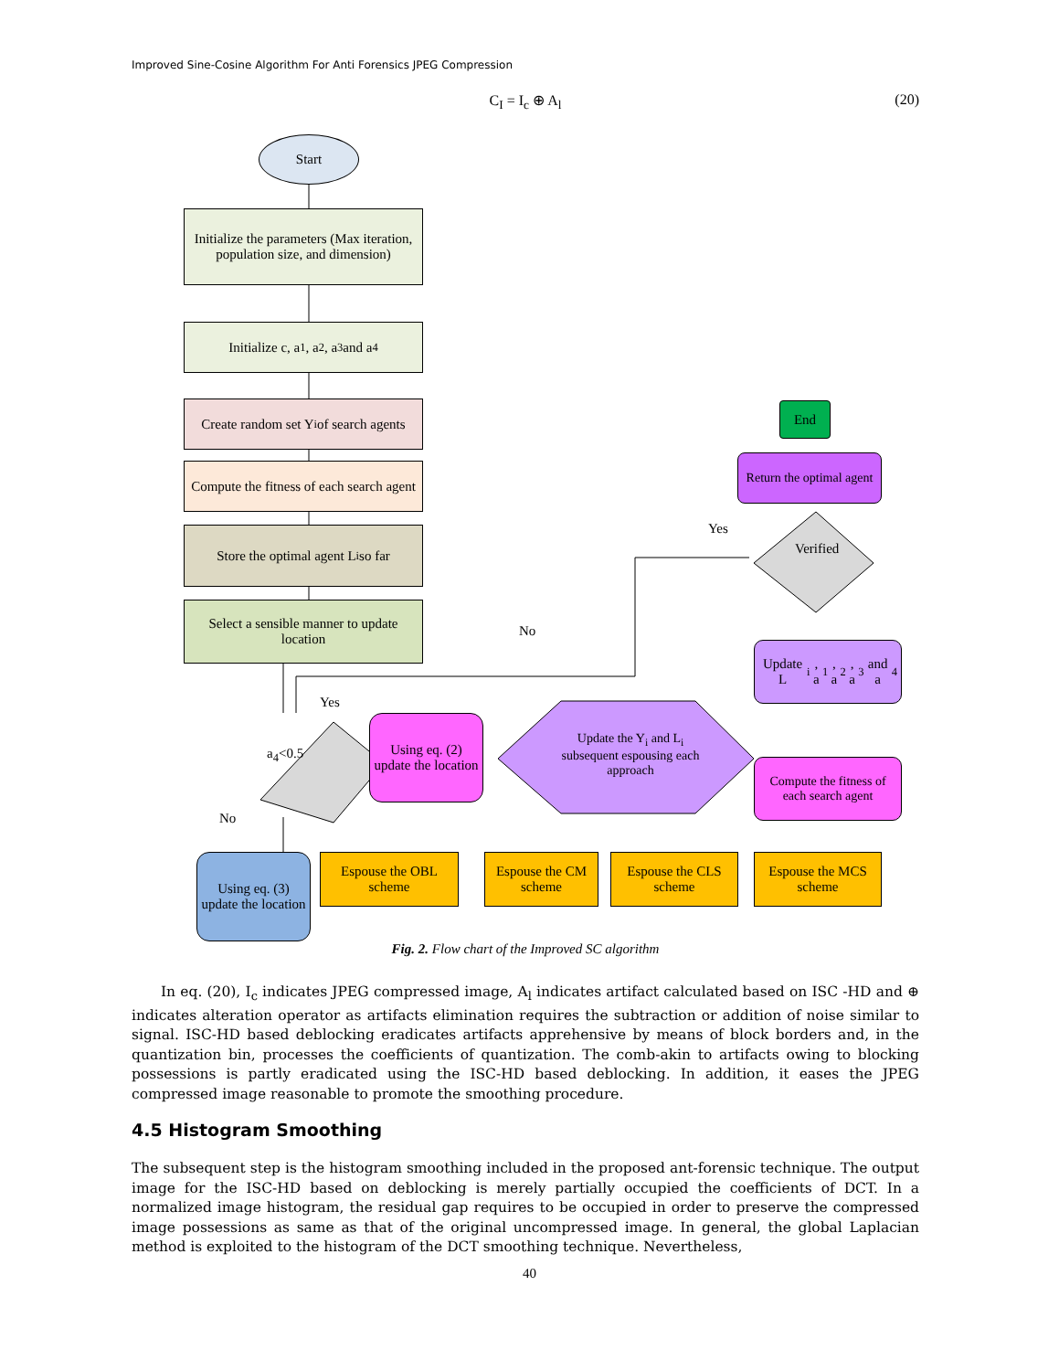Improved Sine-Cosine Algorithm For Anti Forensics JPEG Compression
C<sub>I</sub> = I<sub>c</sub> ⊕ A<sub>l</sub> (20)
Start
Initialize the parameters (Max iteration, population size, and dimension)
Initialize c, a<sub>1</sub>, a<sub>2</sub> , a<sub>3</sub> and a<sub>4</sub>
Create random set Y<sub>i</sub> of search agents
Compute the fitness of each search agent
Store the optimal agent L<sub>i</sub> so far
Select a sensible manner to update location
a<sub>4</sub><0.5
Yes
No
Using eq. (2) update the location
Using eq. (3) update the location
Update the Y<sub>i</sub> and L<sub>i</sub> subsequent espousing each approach
Espouse the OBL scheme
Espouse the CM scheme
Espouse the CLS scheme
Espouse the MCS scheme
Compute the fitness of each search agent
Update L<sub>i</sub>, a<sub>1</sub>, a<sub>2</sub> , a<sub>3</sub> and a<sub>4</sub>
Verified
Yes
No
Return the optimal agent
End
Fig. 2. Flow chart of the Improved SC algorithm
In eq. (20), I<sub>c</sub> indicates JPEG compressed image, A<sub>l</sub> indicates artifact calculated based on ISC -HD and ⊕ indicates alteration operator as artifacts elimination requires the subtraction or addition of noise similar to signal. ISC-HD based deblocking eradicates artifacts apprehensive by means of block borders and, in the quantization bin, processes the coefficients of quantization. The comb-akin to artifacts owing to blocking possessions is partly eradicated using the ISC-HD based deblocking. In addition, it eases the JPEG compressed image reasonable to promote the smoothing procedure.
4.5 Histogram Smoothing
The subsequent step is the histogram smoothing included in the proposed ant-forensic technique. The output image for the ISC-HD based on deblocking is merely partially occupied the coefficients of DCT. In a normalized image histogram, the residual gap requires to be occupied in order to preserve the compressed image possessions as same as that of the original uncompressed image. In general, the global Laplacian method is exploited to the histogram of the DCT smoothing technique. Nevertheless,
40